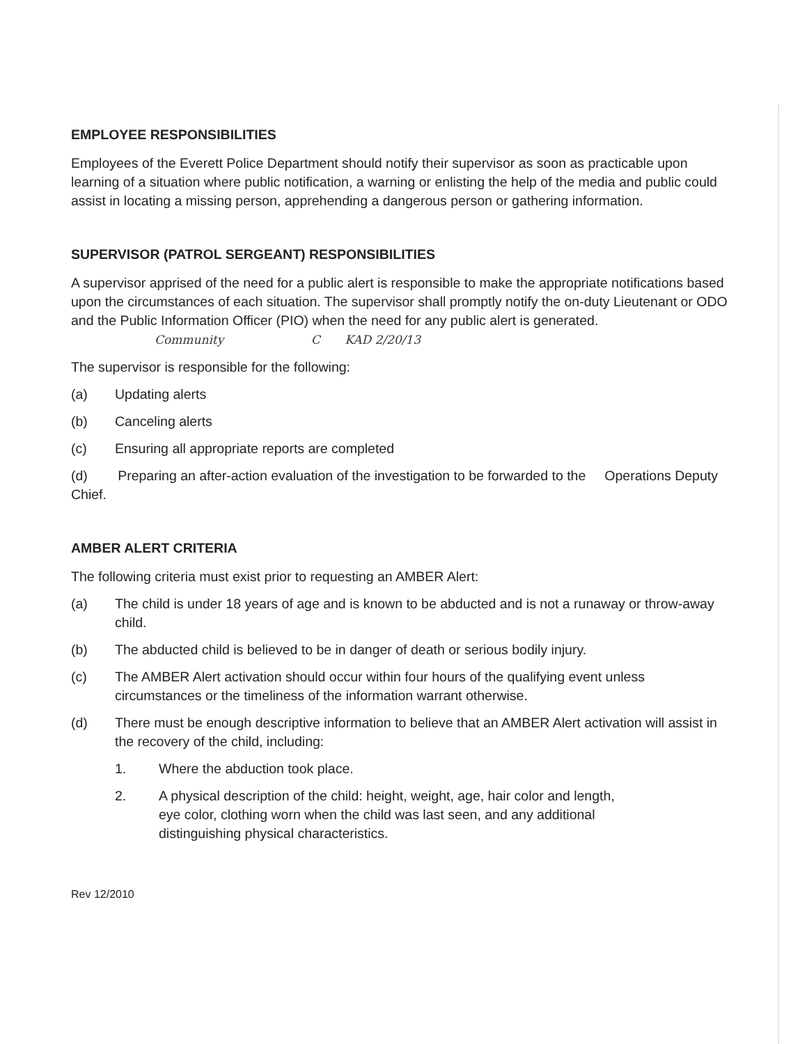EMPLOYEE RESPONSIBILITIES
Employees of the Everett Police Department should notify their supervisor as soon as practicable upon learning of a situation where public notification, a warning or enlisting the help of the media and public could assist in locating a missing person, apprehending a dangerous person or gathering information.
SUPERVISOR (PATROL SERGEANT) RESPONSIBILITIES
A supervisor apprised of the need for a public alert is responsible to make the appropriate notifications based upon the circumstances of each situation. The supervisor shall promptly notify the on-duty Lieutenant or ODO and the Public Information Officer (PIO) when the need for any public alert is generated. Community C KAD 2/20/13
The supervisor is responsible for the following:
(a) Updating alerts
(b) Canceling alerts
(c) Ensuring all appropriate reports are completed
(d) Preparing an after-action evaluation of the investigation to be forwarded to the Operations Deputy Chief.
AMBER ALERT CRITERIA
The following criteria must exist prior to requesting an AMBER Alert:
(a) The child is under 18 years of age and is known to be abducted and is not a runaway or throw-away child.
(b) The abducted child is believed to be in danger of death or serious bodily injury.
(c) The AMBER Alert activation should occur within four hours of the qualifying event unless circumstances or the timeliness of the information warrant otherwise.
(d) There must be enough descriptive information to believe that an AMBER Alert activation will assist in the recovery of the child, including:
1. Where the abduction took place.
2. A physical description of the child: height, weight, age, hair color and length, eye color, clothing worn when the child was last seen, and any additional distinguishing physical characteristics.
Rev 12/2010